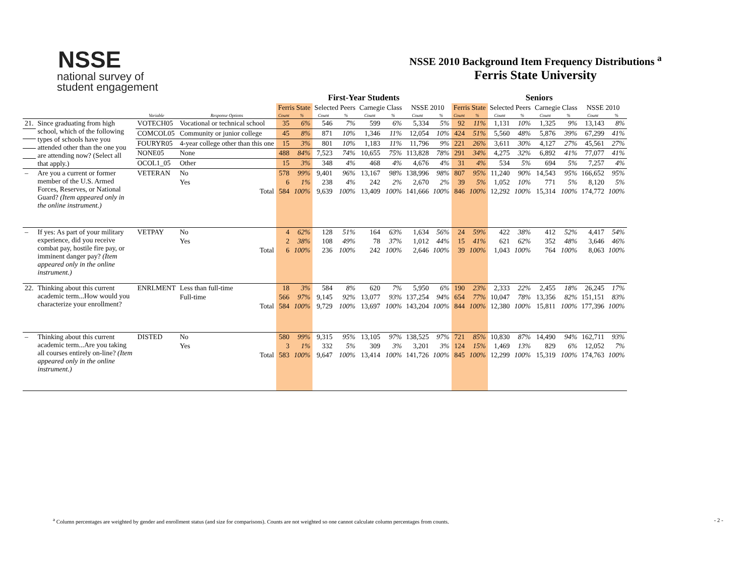NSSE
national survey of
student engagement
NSSE 2010 Background Item Frequency Distributions <sup>a</sup>
Ferris State University
| | | | | First-Year Students | | | | | | | | Seniors | | | | | | | |
| --- | --- | --- | --- | --- | --- | --- | --- | --- | --- | --- | --- | --- | --- | --- | --- | --- | --- | --- | --- |
| | | | | Ferris State | | Selected Peers | | Carnegie Class | | NSSE 2010 | | Ferris State | | Selected Peers | | Carnegie Class | | NSSE 2010 | |
| | | Variable | Response Options | Count | % | Count | % | Count | % | Count | % | Count | % | Count | % | Count | % | Count | % |
| 21. | Since graduating from high school, which of the following types of schools have you attended other than the one you are attending now? (Select all that apply.) | VOTECH05 | Vocational or technical school | 35 | 6% | 546 | 7% | 599 | 6% | 5,334 | 5% | 92 | 11% | 1,131 | 10% | 1,325 | 9% | 13,143 | 8% |
| | | COMCOL05 | Community or junior college | 45 | 8% | 871 | 10% | 1,346 | 11% | 12,054 | 10% | 424 | 51% | 5,560 | 48% | 5,876 | 39% | 67,299 | 41% |
| | | FOURYR05 | 4-year college other than this one | 15 | 3% | 801 | 10% | 1,183 | 11% | 11,796 | 9% | 221 | 26% | 3,611 | 30% | 4,127 | 27% | 45,561 | 27% |
| | | NONE05 | None | 488 | 84% | 7,523 | 74% | 10,655 | 75% | 113,828 | 78% | 291 | 34% | 4,275 | 32% | 6,892 | 41% | 77,077 | 41% |
| | | OCOL1_05 | Other | 15 | 3% | 348 | 4% | 468 | 4% | 4,676 | 4% | 31 | 4% | 534 | 5% | 694 | 5% | 7,257 | 4% |
| – | Are you a current or former member of the U.S. Armed Forces, Reserves, or National Guard? (Item appeared only in the online instrument.) | VETERAN | No | 578 | 99% | 9,401 | 96% | 13,167 | 98% | 138,996 | 98% | 807 | 95% | 11,240 | 90% | 14,543 | 95% | 166,652 | 95% |
| | | | Yes | 6 | 1% | 238 | 4% | 242 | 2% | 2,670 | 2% | 39 | 5% | 1,052 | 10% | 771 | 5% | 8,120 | 5% |
| | | | Total | 584 | 100% | 9,639 | 100% | 13,409 | 100% | 141,666 | 100% | 846 | 100% | 12,292 | 100% | 15,314 | 100% | 174,772 | 100% |
| – | If yes: As part of your military experience, did you receive combat pay, hostile fire pay, or imminent danger pay? (Item appeared only in the online instrument.) | VETPAY | No | 4 | 62% | 128 | 51% | 164 | 63% | 1,634 | 56% | 24 | 59% | 422 | 38% | 412 | 52% | 4,417 | 54% |
| | | | Yes | 2 | 38% | 108 | 49% | 78 | 37% | 1,012 | 44% | 15 | 41% | 621 | 62% | 352 | 48% | 3,646 | 46% |
| | | | Total | 6 | 100% | 236 | 100% | 242 | 100% | 2,646 | 100% | 39 | 100% | 1,043 | 100% | 764 | 100% | 8,063 | 100% |
| 22. | Thinking about this current academic term...How would you characterize your enrollment? | ENRLMENT | Less than full-time | 18 | 3% | 584 | 8% | 620 | 7% | 5,950 | 6% | 190 | 23% | 2,333 | 22% | 2,455 | 18% | 26,245 | 17% |
| | | | Full-time | 566 | 97% | 9,145 | 92% | 13,077 | 93% | 137,254 | 94% | 654 | 77% | 10,047 | 78% | 13,356 | 82% | 151,151 | 83% |
| | | | Total | 584 | 100% | 9,729 | 100% | 13,697 | 100% | 143,204 | 100% | 844 | 100% | 12,380 | 100% | 15,811 | 100% | 177,396 | 100% |
| – | Thinking about this current academic term...Are you taking all courses entirely on-line? (Item appeared only in the online instrument.) | DISTED | No | 580 | 99% | 9,315 | 95% | 13,105 | 97% | 138,525 | 97% | 721 | 85% | 10,830 | 87% | 14,490 | 94% | 162,711 | 93% |
| | | | Yes | 3 | 1% | 332 | 5% | 309 | 3% | 3,201 | 3% | 124 | 15% | 1,469 | 13% | 829 | 6% | 12,052 | 7% |
| | | | Total | 583 | 100% | 9,647 | 100% | 13,414 | 100% | 141,726 | 100% | 845 | 100% | 12,299 | 100% | 15,319 | 100% | 174,763 | 100% |
<sup>a</sup> Column percentages are weighted by gender and enrollment status (and size for comparisons). Counts are not weighted so one cannot calculate column percentages from counts. - 2 -